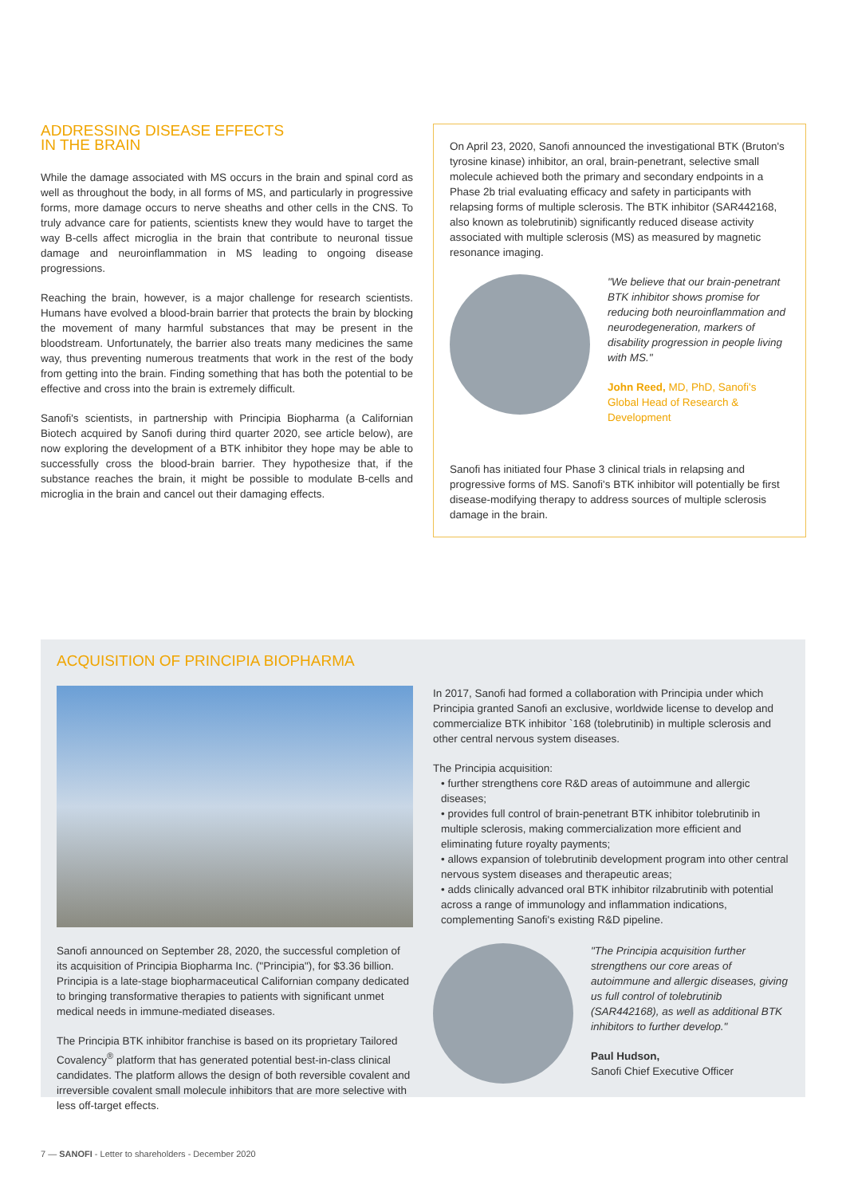ADDRESSING DISEASE EFFECTS
IN THE BRAIN
While the damage associated with MS occurs in the brain and spinal cord as well as throughout the body, in all forms of MS, and particularly in progressive forms, more damage occurs to nerve sheaths and other cells in the CNS. To truly advance care for patients, scientists knew they would have to target the way B-cells affect microglia in the brain that contribute to neuronal tissue damage and neuroinflammation in MS leading to ongoing disease progressions.
Reaching the brain, however, is a major challenge for research scientists. Humans have evolved a blood-brain barrier that protects the brain by blocking the movement of many harmful substances that may be present in the bloodstream. Unfortunately, the barrier also treats many medicines the same way, thus preventing numerous treatments that work in the rest of the body from getting into the brain. Finding something that has both the potential to be effective and cross into the brain is extremely difficult.
Sanofi's scientists, in partnership with Principia Biopharma (a Californian Biotech acquired by Sanofi during third quarter 2020, see article below), are now exploring the development of a BTK inhibitor they hope may be able to successfully cross the blood-brain barrier. They hypothesize that, if the substance reaches the brain, it might be possible to modulate B-cells and microglia in the brain and cancel out their damaging effects.
On April 23, 2020, Sanofi announced the investigational BTK (Bruton's tyrosine kinase) inhibitor, an oral, brain-penetrant, selective small molecule achieved both the primary and secondary endpoints in a Phase 2b trial evaluating efficacy and safety in participants with relapsing forms of multiple sclerosis. The BTK inhibitor (SAR442168, also known as tolebrutinib) significantly reduced disease activity associated with multiple sclerosis (MS) as measured by magnetic resonance imaging.
"We believe that our brain-penetrant BTK inhibitor shows promise for reducing both neuroinflammation and neurodegeneration, markers of disability progression in people living with MS."
John Reed, MD, PhD, Sanofi's Global Head of Research & Development
Sanofi has initiated four Phase 3 clinical trials in relapsing and progressive forms of MS. Sanofi's BTK inhibitor will potentially be first disease-modifying therapy to address sources of multiple sclerosis damage in the brain.
ACQUISITION OF PRINCIPIA BIOPHARMA
Sanofi announced on September 28, 2020, the successful completion of its acquisition of Principia Biopharma Inc. ("Principia"), for $3.36 billion. Principia is a late-stage biopharmaceutical Californian company dedicated to bringing transformative therapies to patients with significant unmet medical needs in immune-mediated diseases.
The Principia BTK inhibitor franchise is based on its proprietary Tailored Covalency<sup>®</sup> platform that has generated potential best-in-class clinical candidates. The platform allows the design of both reversible covalent and irreversible covalent small molecule inhibitors that are more selective with less off-target effects.
In 2017, Sanofi had formed a collaboration with Principia under which Principia granted Sanofi an exclusive, worldwide license to develop and commercialize BTK inhibitor `168 (tolebrutinib) in multiple sclerosis and other central nervous system diseases.
The Principia acquisition:
• further strengthens core R&D areas of autoimmune and allergic diseases;
• provides full control of brain-penetrant BTK inhibitor tolebrutinib in multiple sclerosis, making commercialization more efficient and eliminating future royalty payments;
• allows expansion of tolebrutinib development program into other central nervous system diseases and therapeutic areas;
• adds clinically advanced oral BTK inhibitor rilzabrutinib with potential across a range of immunology and inflammation indications, complementing Sanofi's existing R&D pipeline.
"The Principia acquisition further strengthens our core areas of autoimmune and allergic diseases, giving us full control of tolebrutinib (SAR442168), as well as additional BTK inhibitors to further develop."
Paul Hudson,
Sanofi Chief Executive Officer
7 — SANOFI - Letter to shareholders - December 2020